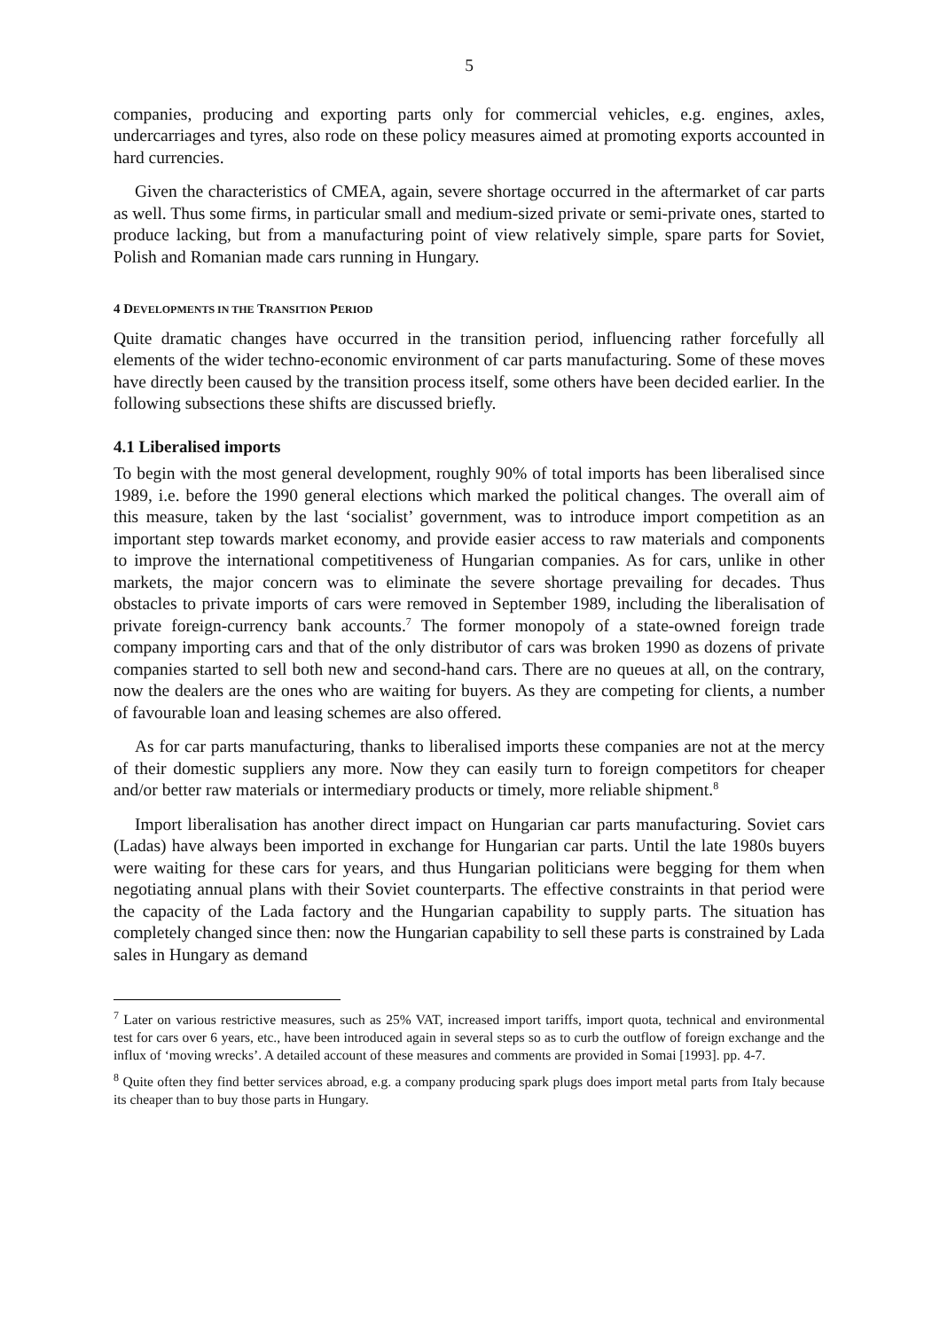5
companies, producing and exporting parts only for commercial vehicles, e.g. engines, axles, undercarriages and tyres, also rode on these policy measures aimed at promoting exports accounted in hard currencies.
Given the characteristics of CMEA, again, severe shortage occurred in the aftermarket of car parts as well. Thus some firms, in particular small and medium-sized private or semi-private ones, started to produce lacking, but from a manufacturing point of view relatively simple, spare parts for Soviet, Polish and Romanian made cars running in Hungary.
4 DEVELOPMENTS IN THE TRANSITION PERIOD
Quite dramatic changes have occurred in the transition period, influencing rather forcefully all elements of the wider techno-economic environment of car parts manufacturing. Some of these moves have directly been caused by the transition process itself, some others have been decided earlier. In the following subsections these shifts are discussed briefly.
4.1 Liberalised imports
To begin with the most general development, roughly 90% of total imports has been liberalised since 1989, i.e. before the 1990 general elections which marked the political changes. The overall aim of this measure, taken by the last ‘socialist’ government, was to introduce import competition as an important step towards market economy, and provide easier access to raw materials and components to improve the international competitiveness of Hungarian companies. As for cars, unlike in other markets, the major concern was to eliminate the severe shortage prevailing for decades. Thus obstacles to private imports of cars were removed in September 1989, including the liberalisation of private foreign-currency bank accounts.<sup>7</sup> The former monopoly of a state-owned foreign trade company importing cars and that of the only distributor of cars was broken 1990 as dozens of private companies started to sell both new and second-hand cars. There are no queues at all, on the contrary, now the dealers are the ones who are waiting for buyers. As they are competing for clients, a number of favourable loan and leasing schemes are also offered.
As for car parts manufacturing, thanks to liberalised imports these companies are not at the mercy of their domestic suppliers any more. Now they can easily turn to foreign competitors for cheaper and/or better raw materials or intermediary products or timely, more reliable shipment.<sup>8</sup>
Import liberalisation has another direct impact on Hungarian car parts manufacturing. Soviet cars (Ladas) have always been imported in exchange for Hungarian car parts. Until the late 1980s buyers were waiting for these cars for years, and thus Hungarian politicians were begging for them when negotiating annual plans with their Soviet counterparts. The effective constraints in that period were the capacity of the Lada factory and the Hungarian capability to supply parts. The situation has completely changed since then: now the Hungarian capability to sell these parts is constrained by Lada sales in Hungary as demand
<sup>7</sup> Later on various restrictive measures, such as 25% VAT, increased import tariffs, import quota, technical and environmental test for cars over 6 years, etc., have been introduced again in several steps so as to curb the outflow of foreign exchange and the influx of ‘moving wrecks’. A detailed account of these measures and comments are provided in Somai [1993]. pp. 4-7.
<sup>8</sup> Quite often they find better services abroad, e.g. a company producing spark plugs does import metal parts from Italy because its cheaper than to buy those parts in Hungary.